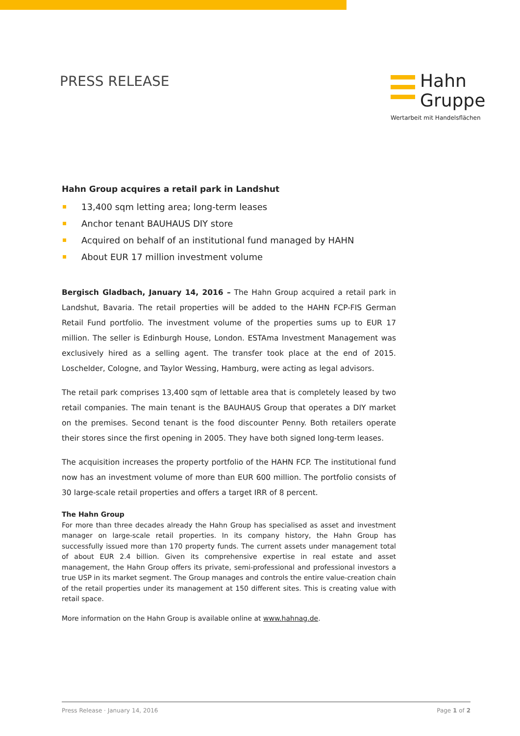PRESS RELEASE
Hahn
Gruppe
Wertarbeit mit Handelsflächen
Hahn Group acquires a retail park in Landshut
13,400 sqm letting area; long-term leases
Anchor tenant BAUHAUS DIY store
Acquired on behalf of an institutional fund managed by HAHN
About EUR 17 million investment volume
Bergisch Gladbach, January 14, 2016 – The Hahn Group acquired a retail park in Landshut, Bavaria. The retail properties will be added to the HAHN FCP-FIS German Retail Fund portfolio. The investment volume of the properties sums up to EUR 17 million. The seller is Edinburgh House, London. ESTAma Investment Management was exclusively hired as a selling agent. The transfer took place at the end of 2015. Loschelder, Cologne, and Taylor Wessing, Hamburg, were acting as legal advisors.
The retail park comprises 13,400 sqm of lettable area that is completely leased by two retail companies. The main tenant is the BAUHAUS Group that operates a DIY market on the premises. Second tenant is the food discounter Penny. Both retailers operate their stores since the first opening in 2005. They have both signed long-term leases.
The acquisition increases the property portfolio of the HAHN FCP. The institutional fund now has an investment volume of more than EUR 600 million. The portfolio consists of 30 large-scale retail properties and offers a target IRR of 8 percent.
The Hahn Group
For more than three decades already the Hahn Group has specialised as asset and investment manager on large-scale retail properties. In its company history, the Hahn Group has successfully issued more than 170 property funds. The current assets under management total of about EUR 2.4 billion. Given its comprehensive expertise in real estate and asset management, the Hahn Group offers its private, semi-professional and professional investors a true USP in its market segment. The Group manages and controls the entire value-creation chain of the retail properties under its management at 150 different sites. This is creating value with retail space.
More information on the Hahn Group is available online at www.hahnag.de.
Press Release · January 14, 2016 Page 1 of 2